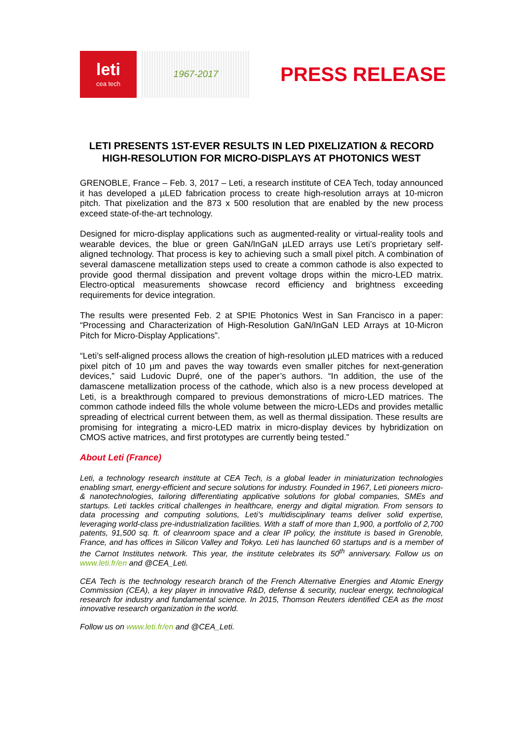leti
cea tech
1967-2017
PRESS RELEASE
LETI PRESENTS 1ST-EVER RESULTS IN LED PIXELIZATION & RECORD HIGH-RESOLUTION FOR MICRO-DISPLAYS AT PHOTONICS WEST
GRENOBLE, France – Feb. 3, 2017 – Leti, a research institute of CEA Tech, today announced it has developed a µLED fabrication process to create high-resolution arrays at 10-micron pitch. That pixelization and the 873 x 500 resolution that are enabled by the new process exceed state-of-the-art technology.
Designed for micro-display applications such as augmented-reality or virtual-reality tools and wearable devices, the blue or green GaN/InGaN µLED arrays use Leti’s proprietary self-aligned technology. That process is key to achieving such a small pixel pitch. A combination of several damascene metallization steps used to create a common cathode is also expected to provide good thermal dissipation and prevent voltage drops within the micro-LED matrix. Electro-optical measurements showcase record efficiency and brightness exceeding requirements for device integration.
The results were presented Feb. 2 at SPIE Photonics West in San Francisco in a paper: “Processing and Characterization of High-Resolution GaN/InGaN LED Arrays at 10-Micron Pitch for Micro-Display Applications”.
“Leti’s self-aligned process allows the creation of high-resolution µLED matrices with a reduced pixel pitch of 10 µm and paves the way towards even smaller pitches for next-generation devices,” said Ludovic Dupré, one of the paper’s authors. “In addition, the use of the damascene metallization process of the cathode, which also is a new process developed at Leti, is a breakthrough compared to previous demonstrations of micro-LED matrices. The common cathode indeed fills the whole volume between the micro-LEDs and provides metallic spreading of electrical current between them, as well as thermal dissipation. These results are promising for integrating a micro-LED matrix in micro-display devices by hybridization on CMOS active matrices, and first prototypes are currently being tested.”
About Leti (France)
Leti, a technology research institute at CEA Tech, is a global leader in miniaturization technologies enabling smart, energy-efficient and secure solutions for industry. Founded in 1967, Leti pioneers micro- & nanotechnologies, tailoring differentiating applicative solutions for global companies, SMEs and startups. Leti tackles critical challenges in healthcare, energy and digital migration. From sensors to data processing and computing solutions, Leti’s multidisciplinary teams deliver solid expertise, leveraging world-class pre-industrialization facilities. With a staff of more than 1,900, a portfolio of 2,700 patents, 91,500 sq. ft. of cleanroom space and a clear IP policy, the institute is based in Grenoble, France, and has offices in Silicon Valley and Tokyo. Leti has launched 60 startups and is a member of the Carnot Institutes network. This year, the institute celebrates its 50<sup>th</sup> anniversary. Follow us on www.leti.fr/en and @CEA_Leti.
CEA Tech is the technology research branch of the French Alternative Energies and Atomic Energy Commission (CEA), a key player in innovative R&D, defense & security, nuclear energy, technological research for industry and fundamental science. In 2015, Thomson Reuters identified CEA as the most innovative research organization in the world.
Follow us on www.leti.fr/en and @CEA_Leti.